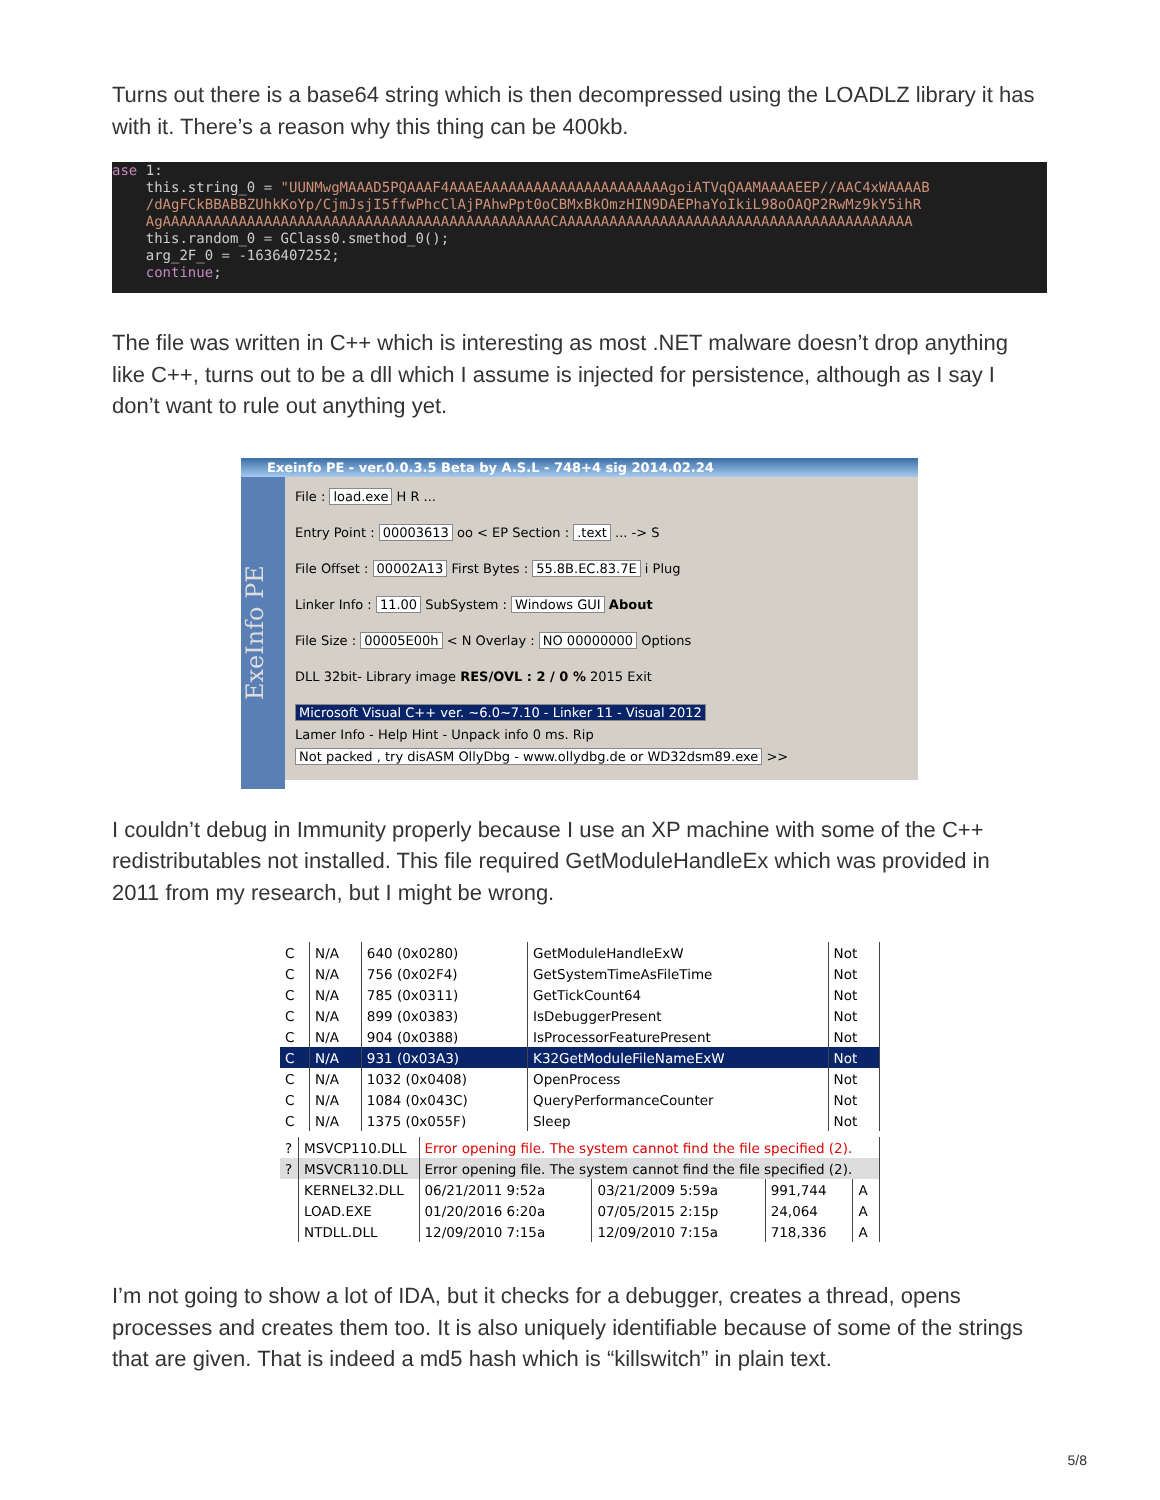Turns out there is a base64 string which is then decompressed using the LOADLZ library it has with it. There’s a reason why this thing can be 400kb.
ase 1: this.string_0 = "UUNMwgMAAAD5PQAAAF4AAAEAAAAAAAAAAAAAAAAAAAAAAgoiATVqQAAMAAAAEEP//AAC4xWAAAAB /dAgFCkBBABBZUhkKoYp/CjmJsjI5ffwPhcClAjPAhwPpt0oCBMxBkOmzHIN9DAEPhaYoIkiL98oOAQP2RwMz9kY5ihR AgAAAAAAAAAAAAAAAAAAAAAAAAAAAAAAAAAAAAAAAAAAAAAACAAAAAAAAAAAAAAAAAAAAAAAAAAAAAAAAAAAAAAAAAA this.random_0 = GClass0.smethod_0(); arg_2F_0 = -1636407252; continue;
The file was written in C++ which is interesting as most .NET malware doesn’t drop anything like C++, turns out to be a dll which I assume is injected for persistence, although as I say I don’t want to rule out anything yet.
Exeinfo PE - ver.0.0.3.5 Beta by A.S.L - 748+4 sig 2014.02.24
ExeInfo PE
File : load.exe H R ...
Entry Point : 00003613 oo < EP Section : .text ... -> S
File Offset : 00002A13 First Bytes : 55.8B.EC.83.7E i Plug
Linker Info : 11.00 SubSystem : Windows GUI About
File Size : 00005E00h < N Overlay : NO 00000000 Options
DLL 32bit- Library image RES/OVL : 2 / 0 % 2015 Exit
Microsoft Visual C++ ver. ~6.0~7.10 - Linker 11 - Visual 2012
Lamer Info - Help Hint - Unpack info 0 ms. Rip
Not packed , try disASM OllyDbg - www.ollydbg.de or WD32dsm89.exe >>
I couldn’t debug in Immunity properly because I use an XP machine with some of the C++ redistributables not installed. This file required GetModuleHandleEx which was provided in 2011 from my research, but I might be wrong.
| C | N/A | 640 (0x0280) | GetModuleHandleExW | Not |
| C | N/A | 756 (0x02F4) | GetSystemTimeAsFileTime | Not |
| C | N/A | 785 (0x0311) | GetTickCount64 | Not |
| C | N/A | 899 (0x0383) | IsDebuggerPresent | Not |
| C | N/A | 904 (0x0388) | IsProcessorFeaturePresent | Not |
| C | N/A | 931 (0x03A3) | K32GetModuleFileNameExW | Not |
| C | N/A | 1032 (0x0408) | OpenProcess | Not |
| C | N/A | 1084 (0x043C) | QueryPerformanceCounter | Not |
| C | N/A | 1375 (0x055F) | Sleep | Not |
| ? | MSVCP110.DLL | Error opening file. The system cannot find the file specified (2). | | | |
| ? | MSVCR110.DLL | Error opening file. The system cannot find the file specified (2). | | | |
| | KERNEL32.DLL | 06/21/2011 9:52a | 03/21/2009 5:59a | 991,744 | A |
| | LOAD.EXE | 01/20/2016 6:20a | 07/05/2015 2:15p | 24,064 | A |
| | NTDLL.DLL | 12/09/2010 7:15a | 12/09/2010 7:15a | 718,336 | A |
I’m not going to show a lot of IDA, but it checks for a debugger, creates a thread, opens processes and creates them too. It is also uniquely identifiable because of some of the strings that are given. That is indeed a md5 hash which is “killswitch” in plain text.
5/8